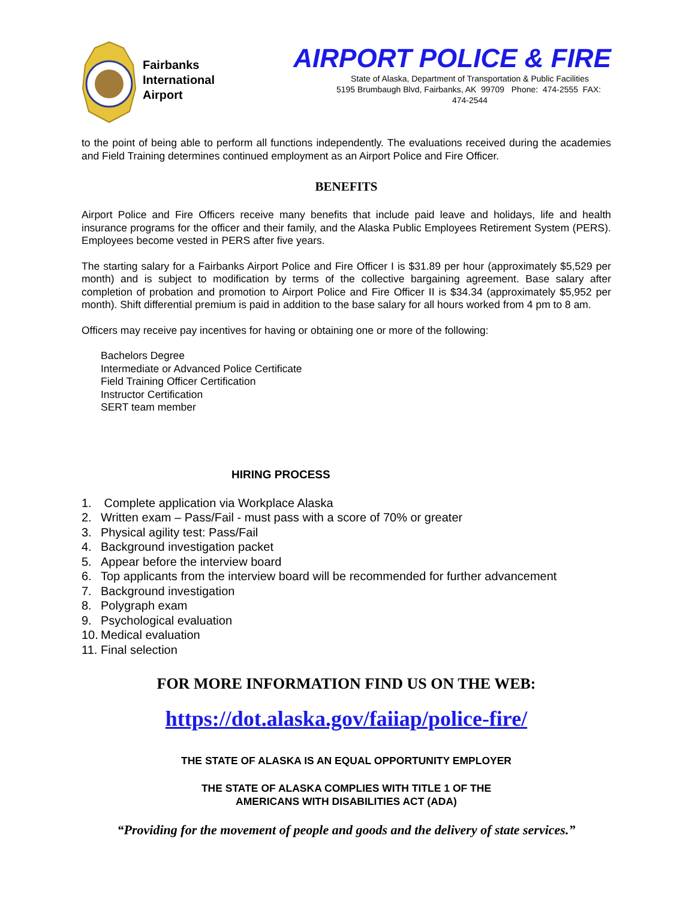Fairbanks
International
Airport
AIRPORT POLICE & FIRE
State of Alaska, Department of Transportation & Public Facilities
5195 Brumbaugh Blvd, Fairbanks, AK 99709 Phone: 474-2555 FAX: 474-2544
to the point of being able to perform all functions independently. The evaluations received during the academies and Field Training determines continued employment as an Airport Police and Fire Officer.
BENEFITS
Airport Police and Fire Officers receive many benefits that include paid leave and holidays, life and health insurance programs for the officer and their family, and the Alaska Public Employees Retirement System (PERS). Employees become vested in PERS after five years.
The starting salary for a Fairbanks Airport Police and Fire Officer I is $31.89 per hour (approximately $5,529 per month) and is subject to modification by terms of the collective bargaining agreement. Base salary after completion of probation and promotion to Airport Police and Fire Officer II is $34.34 (approximately $5,952 per month). Shift differential premium is paid in addition to the base salary for all hours worked from 4 pm to 8 am.
Officers may receive pay incentives for having or obtaining one or more of the following:
Bachelors Degree
Intermediate or Advanced Police Certificate
Field Training Officer Certification
Instructor Certification
SERT team member
HIRING PROCESS
1. Complete application via Workplace Alaska
2. Written exam – Pass/Fail - must pass with a score of 70% or greater
3. Physical agility test: Pass/Fail
4. Background investigation packet
5. Appear before the interview board
6. Top applicants from the interview board will be recommended for further advancement
7. Background investigation
8. Polygraph exam
9. Psychological evaluation
10. Medical evaluation
11. Final selection
FOR MORE INFORMATION FIND US ON THE WEB:
https://dot.alaska.gov/faiiap/police-fire/
THE STATE OF ALASKA IS AN EQUAL OPPORTUNITY EMPLOYER
THE STATE OF ALASKA COMPLIES WITH TITLE 1 OF THE
AMERICANS WITH DISABILITIES ACT (ADA)
“Providing for the movement of people and goods and the delivery of state services.”